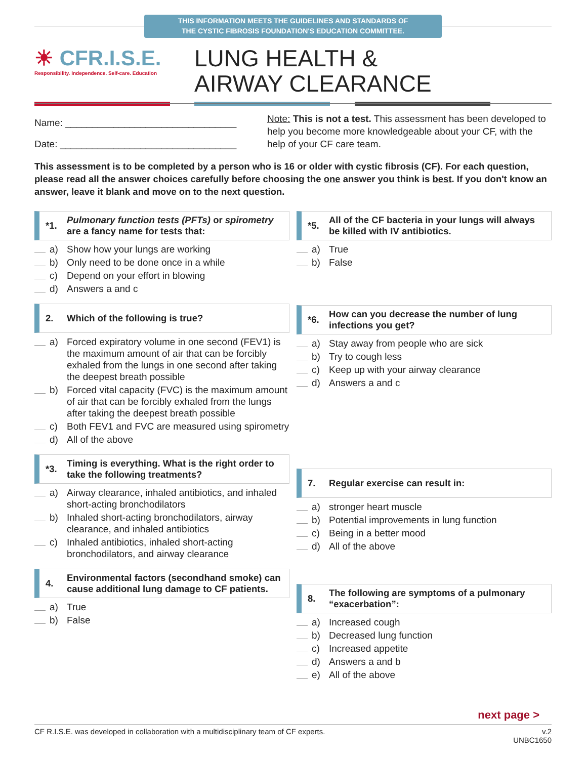THIS INFORMATION MEETS THE GUIDELINES AND STANDARDS OF
THE CYSTIC FIBROSIS FOUNDATION'S EDUCATION COMMITTEE.
☀ CFR.I.S.E.
Responsibility. Independence. Self-care. Education
LUNG HEALTH &
AIRWAY CLEARANCE
Name: ________________________________
Date: _________________________________
Note: This is not a test. This assessment has been developed to help you become more knowledgeable about your CF, with the help of your CF care team.
This assessment is to be completed by a person who is 16 or older with cystic fibrosis (CF). For each question, please read all the answer choices carefully before choosing the one answer you think is best. If you don't know an answer, leave it blank and move on to the next question.
*1. Pulmonary function tests (PFTs) or spirometry are a fancy name for tests that:
a) Show how your lungs are working
b) Only need to be done once in a while
c) Depend on your effort in blowing
d) Answers a and c
2. Which of the following is true?
a) Forced expiratory volume in one second (FEV1) is the maximum amount of air that can be forcibly exhaled from the lungs in one second after taking the deepest breath possible
b) Forced vital capacity (FVC) is the maximum amount of air that can be forcibly exhaled from the lungs after taking the deepest breath possible
c) Both FEV1 and FVC are measured using spirometry
d) All of the above
*3. Timing is everything. What is the right order to take the following treatments?
a) Airway clearance, inhaled antibiotics, and inhaled short-acting bronchodilators
b) Inhaled short-acting bronchodilators, airway clearance, and inhaled antibiotics
c) Inhaled antibiotics, inhaled short-acting bronchodilators, and airway clearance
4. Environmental factors (secondhand smoke) can cause additional lung damage to CF patients.
a) True
b) False
*5. All of the CF bacteria in your lungs will always be killed with IV antibiotics.
a) True
b) False
*6. How can you decrease the number of lung infections you get?
a) Stay away from people who are sick
b) Try to cough less
c) Keep up with your airway clearance
d) Answers a and c
7. Regular exercise can result in:
a) stronger heart muscle
b) Potential improvements in lung function
c) Being in a better mood
d) All of the above
8. The following are symptoms of a pulmonary “exacerbation”:
a) Increased cough
b) Decreased lung function
c) Increased appetite
d) Answers a and b
e) All of the above
next page >
CF R.I.S.E. was developed in collaboration with a multidisciplinary team of CF experts. v.2
UNBC1650